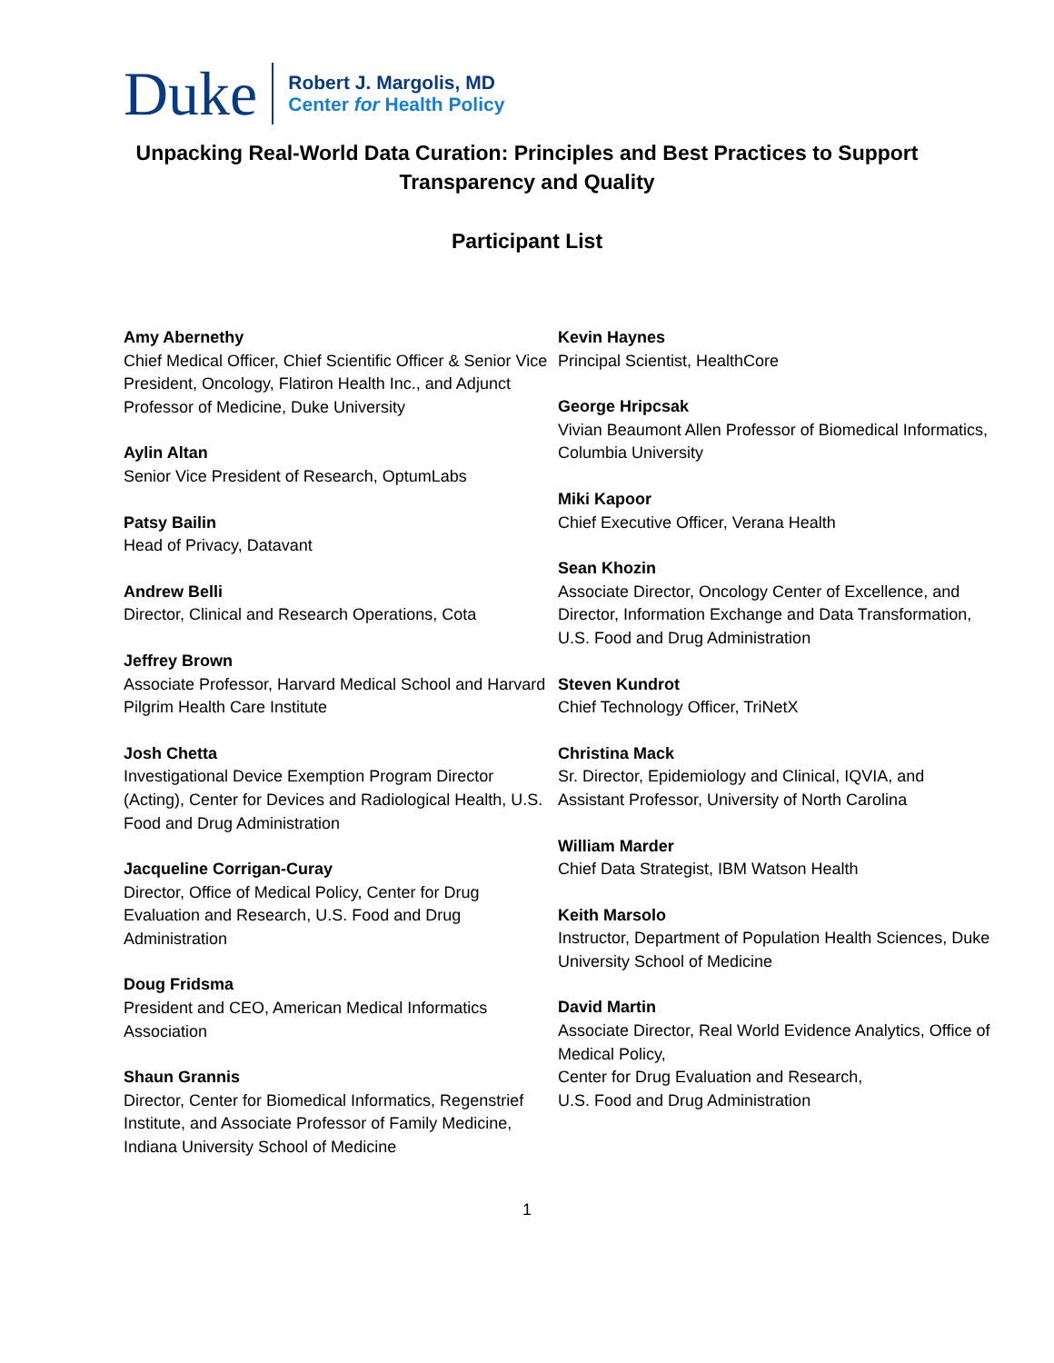Duke
Robert J. Margolis, MD
Center for Health Policy
Unpacking Real-World Data Curation: Principles and Best Practices to Support Transparency and Quality
Participant List
Amy Abernethy
Chief Medical Officer, Chief Scientific Officer & Senior Vice President, Oncology, Flatiron Health Inc., and Adjunct Professor of Medicine, Duke University
Aylin Altan
Senior Vice President of Research, OptumLabs
Patsy Bailin
Head of Privacy, Datavant
Andrew Belli
Director, Clinical and Research Operations, Cota
Jeffrey Brown
Associate Professor, Harvard Medical School and Harvard Pilgrim Health Care Institute
Josh Chetta
Investigational Device Exemption Program Director (Acting), Center for Devices and Radiological Health, U.S. Food and Drug Administration
Jacqueline Corrigan-Curay
Director, Office of Medical Policy, Center for Drug Evaluation and Research, U.S. Food and Drug Administration
Doug Fridsma
President and CEO, American Medical Informatics Association
Shaun Grannis
Director, Center for Biomedical Informatics, Regenstrief Institute, and Associate Professor of Family Medicine, Indiana University School of Medicine
Kevin Haynes
Principal Scientist, HealthCore
George Hripcsak
Vivian Beaumont Allen Professor of Biomedical Informatics, Columbia University
Miki Kapoor
Chief Executive Officer, Verana Health
Sean Khozin
Associate Director, Oncology Center of Excellence, and Director, Information Exchange and Data Transformation, U.S. Food and Drug Administration
Steven Kundrot
Chief Technology Officer, TriNetX
Christina Mack
Sr. Director, Epidemiology and Clinical, IQVIA, and Assistant Professor, University of North Carolina
William Marder
Chief Data Strategist, IBM Watson Health
Keith Marsolo
Instructor, Department of Population Health Sciences, Duke University School of Medicine
David Martin
Associate Director, Real World Evidence Analytics, Office of Medical Policy,
Center for Drug Evaluation and Research,
U.S. Food and Drug Administration
1